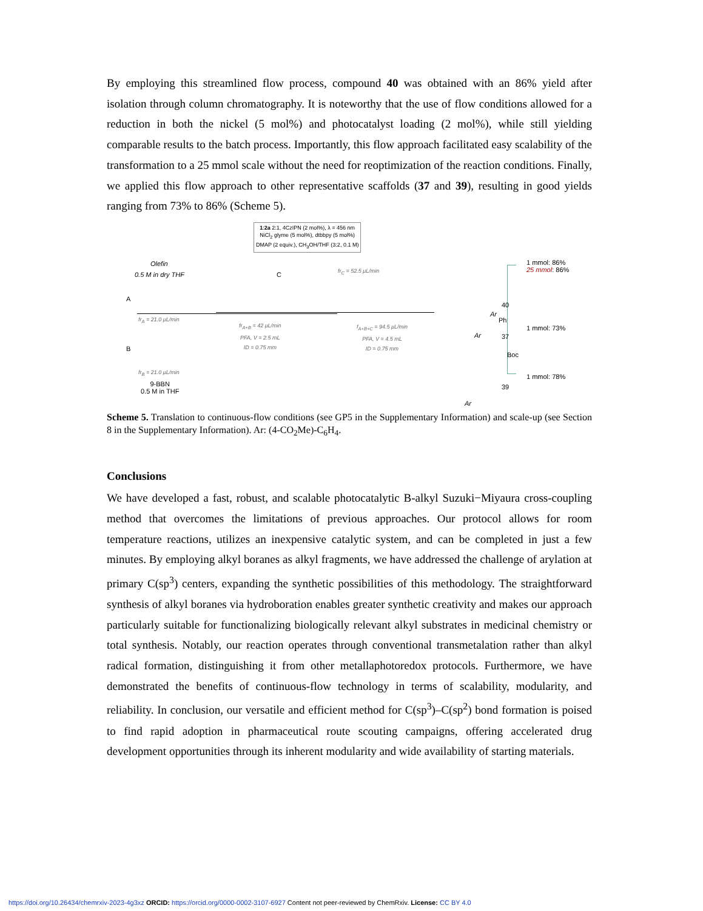By employing this streamlined flow process, compound 40 was obtained with an 86% yield after isolation through column chromatography. It is noteworthy that the use of flow conditions allowed for a reduction in both the nickel (5 mol%) and photocatalyst loading (2 mol%), while still yielding comparable results to the batch process. Importantly, this flow approach facilitated easy scalability of the transformation to a 25 mmol scale without the need for reoptimization of the reaction conditions. Finally, we applied this flow approach to other representative scaffolds (37 and 39), resulting in good yields ranging from 73% to 86% (Scheme 5).
1:2a 2:1, 4CzIPN (2 mol%), λ = 456 nm
NiCl<sub>2</sub> glyme (5 mol%), dtbbpy (5 mol%)
DMAP (2 equiv.), CH<sub>3</sub>OH/THF (3:2, 0.1 M)
Olefin
0.5 M in dry THF
A
B
C
fr<sub>A</sub> = 21.0 μL/min
fr<sub>B</sub> = 21.0 μL/min
9-BBN
0.5 M in THF
fr<sub>C</sub> = 52.5 μL/min
fr<sub>A+B</sub> = 42 μL/min
PFA, V = 2.5 mL
ID = 0.75 mm
f<sub>A+B+C</sub> = 94.5 μL/min
PFA, V = 4.5 mL
ID = 0.75 mm
Ar
40
1 mmol: 86%
25 mmol: 86%
Ph
Ar 37
1 mmol: 73%
Boc
39
Ar
1 mmol: 78%
Scheme 5. Translation to continuous-flow conditions (see GP5 in the Supplementary Information) and scale-up (see Section 8 in the Supplementary Information). Ar: (4-CO<sub>2</sub>Me)-C<sub>6</sub>H<sub>4</sub>.
Conclusions
We have developed a fast, robust, and scalable photocatalytic B-alkyl Suzuki−Miyaura cross-coupling method that overcomes the limitations of previous approaches. Our protocol allows for room temperature reactions, utilizes an inexpensive catalytic system, and can be completed in just a few minutes. By employing alkyl boranes as alkyl fragments, we have addressed the challenge of arylation at primary C(sp<sup>3</sup>) centers, expanding the synthetic possibilities of this methodology. The straightforward synthesis of alkyl boranes via hydroboration enables greater synthetic creativity and makes our approach particularly suitable for functionalizing biologically relevant alkyl substrates in medicinal chemistry or total synthesis. Notably, our reaction operates through conventional transmetalation rather than alkyl radical formation, distinguishing it from other metallaphotoredox protocols. Furthermore, we have demonstrated the benefits of continuous-flow technology in terms of scalability, modularity, and reliability. In conclusion, our versatile and efficient method for C(sp<sup>3</sup>)–C(sp<sup>2</sup>) bond formation is poised to find rapid adoption in pharmaceutical route scouting campaigns, offering accelerated drug development opportunities through its inherent modularity and wide availability of starting materials.
https://doi.org/10.26434/chemrxiv-2023-4g3xz ORCID: https://orcid.org/0000-0002-3107-6927 Content not peer-reviewed by ChemRxiv. License: CC BY 4.0